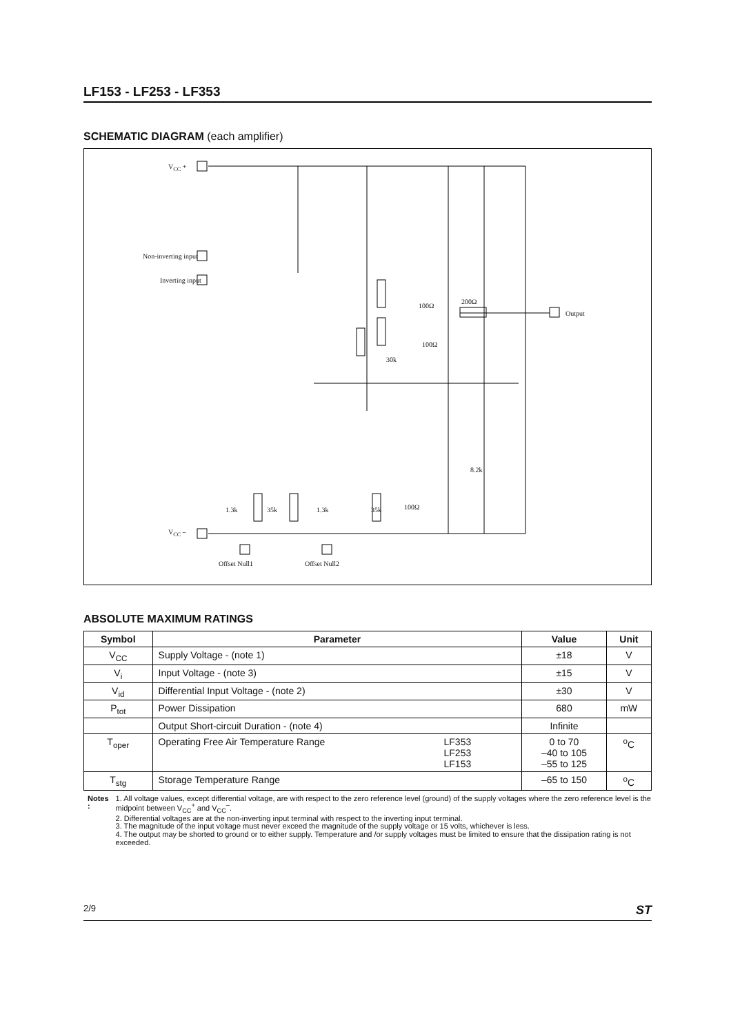LF153 - LF253 - LF353
SCHEMATIC DIAGRAM (each amplifier)
V<sub>CC</sub> +
Non-inverting input
Inverting input
100Ω
200Ω
Output
100Ω
30k
8.2k
1.3k 35k 1.3k 35k 100Ω
V<sub>CC</sub> –
Offset Null1 Offset Null2
ABSOLUTE MAXIMUM RATINGS
| Symbol | Parameter | Value | Unit |
| --- | --- | --- | --- |
| V<sub>CC</sub> | Supply Voltage - (note 1) | ±18 | V |
| V<sub>i</sub> | Input Voltage - (note 3) | ±15 | V |
| V<sub>id</sub> | Differential Input Voltage - (note 2) | ±30 | V |
| P<sub>tot</sub> | Power Dissipation | 680 | mW |
| | Output Short-circuit Duration - (note 4) | Infinite | |
| T<sub>oper</sub> | Operating Free Air Temperature Range LF353 LF253 LF153 | 0 to 70 –40 to 105 –55 to 125 | <sup>o</sup> C |
| T<sub>stg</sub> | Storage Temperature Range | –65 to 150 | <sup>o</sup> C |
Notes : 1. All voltage values, except differential voltage, are with respect to the zero reference level (ground) of the supply voltages where the zero reference level is the midpoint between V<sub>CC</sub><sup>+</sup> and V<sub>CC</sub><sup>–</sup>.
2. Differential voltages are at the non-inverting input terminal with respect to the inverting input terminal.
3. The magnitude of the input voltage must never exceed the magnitude of the supply voltage or 15 volts, whichever is less.
4. The output may be shorted to ground or to either supply. Temperature and /or supply voltages must be limited to ensure that the dissipation rating is not exceeded.
2/9 ST